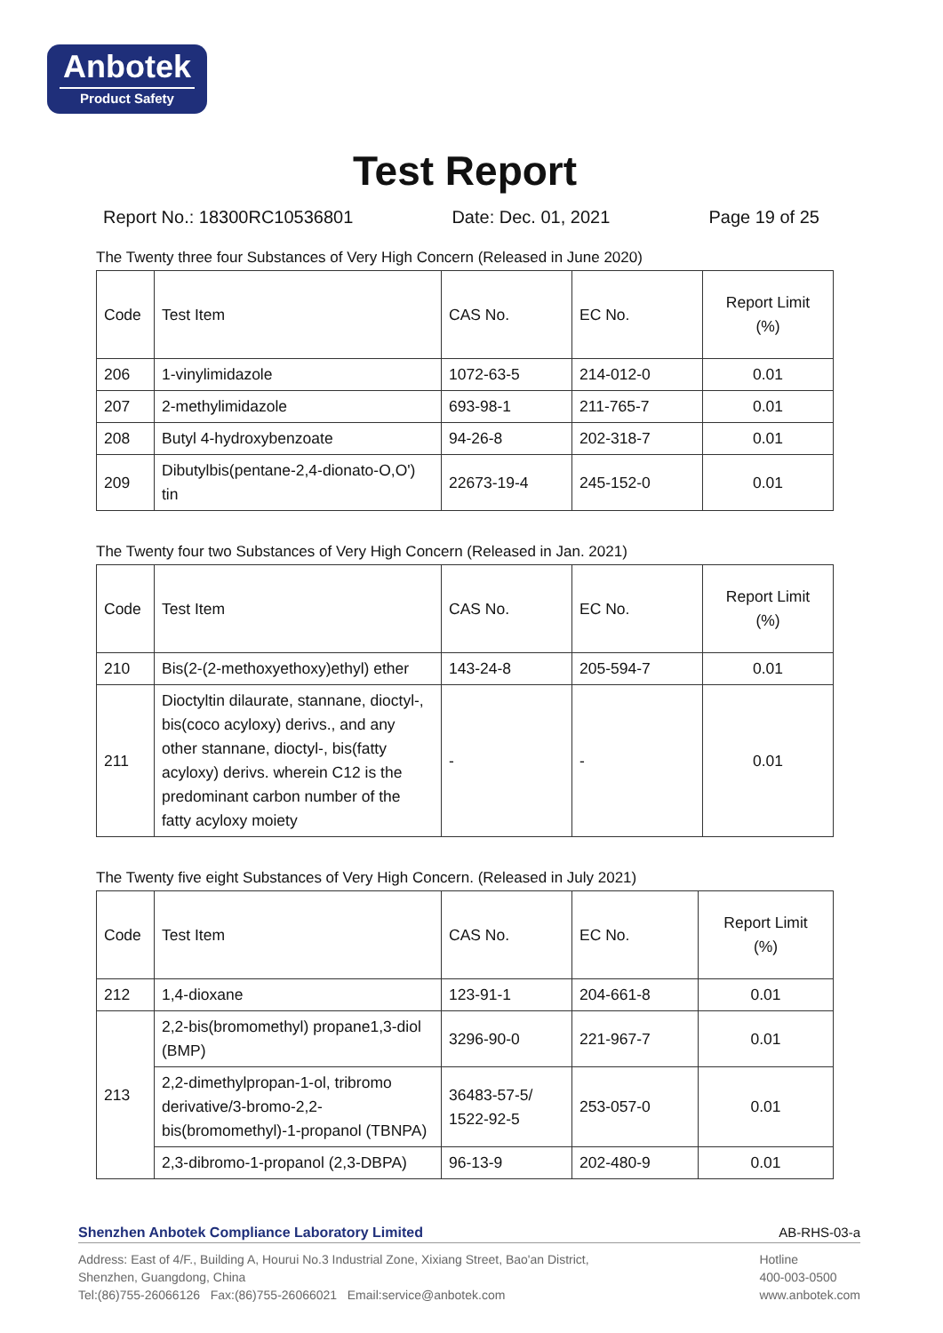Anbotek
Product Safety
Test Report
Report No.: 18300RC10536801 Date: Dec. 01, 2021 Page 19 of 25
The Twenty three four Substances of Very High Concern (Released in June 2020)
| Code | Test Item | CAS No. | EC No. | Report Limit (%) |
| 206 | 1-vinylimidazole | 1072-63-5 | 214-012-0 | 0.01 |
| 207 | 2-methylimidazole | 693-98-1 | 211-765-7 | 0.01 |
| 208 | Butyl 4-hydroxybenzoate | 94-26-8 | 202-318-7 | 0.01 |
| 209 | Dibutylbis(pentane-2,4-dionato-O,O') tin | 22673-19-4 | 245-152-0 | 0.01 |
The Twenty four two Substances of Very High Concern (Released in Jan. 2021)
| Code | Test Item | CAS No. | EC No. | Report Limit (%) |
| 210 | Bis(2-(2-methoxyethoxy)ethyl) ether | 143-24-8 | 205-594-7 | 0.01 |
| 211 | Dioctyltin dilaurate, stannane, dioctyl-, bis(coco acyloxy) derivs., and any other stannane, dioctyl-, bis(fatty acyloxy) derivs. wherein C12 is the predominant carbon number of the fatty acyloxy moiety | - | - | 0.01 |
The Twenty five eight Substances of Very High Concern. (Released in July 2021)
| Code | Test Item | CAS No. | EC No. | Report Limit (%) |
| 212 | 1,4-dioxane | 123-91-1 | 204-661-8 | 0.01 |
| 213 | 2,2-bis(bromomethyl) propane1,3-diol (BMP) | 3296-90-0 | 221-967-7 | 0.01 |
| | 2,2-dimethylpropan-1-ol, tribromo derivative/3-bromo-2,2-bis(bromomethyl)-1-propanol (TBNPA) | 36483-57-5/ 1522-92-5 | 253-057-0 | 0.01 |
| | 2,3-dibromo-1-propanol (2,3-DBPA) | 96-13-9 | 202-480-9 | 0.01 |
Shenzhen Anbotek Compliance Laboratory Limited AB-RHS-03-a
Address: East of 4/F., Building A, Hourui No.3 Industrial Zone, Xixiang Street, Bao'an District,
Shenzhen, Guangdong, China
Tel:(86)755-26066126 Fax:(86)755-26066021 Email:service@anbotek.com
Hotline
400-003-0500
www.anbotek.com